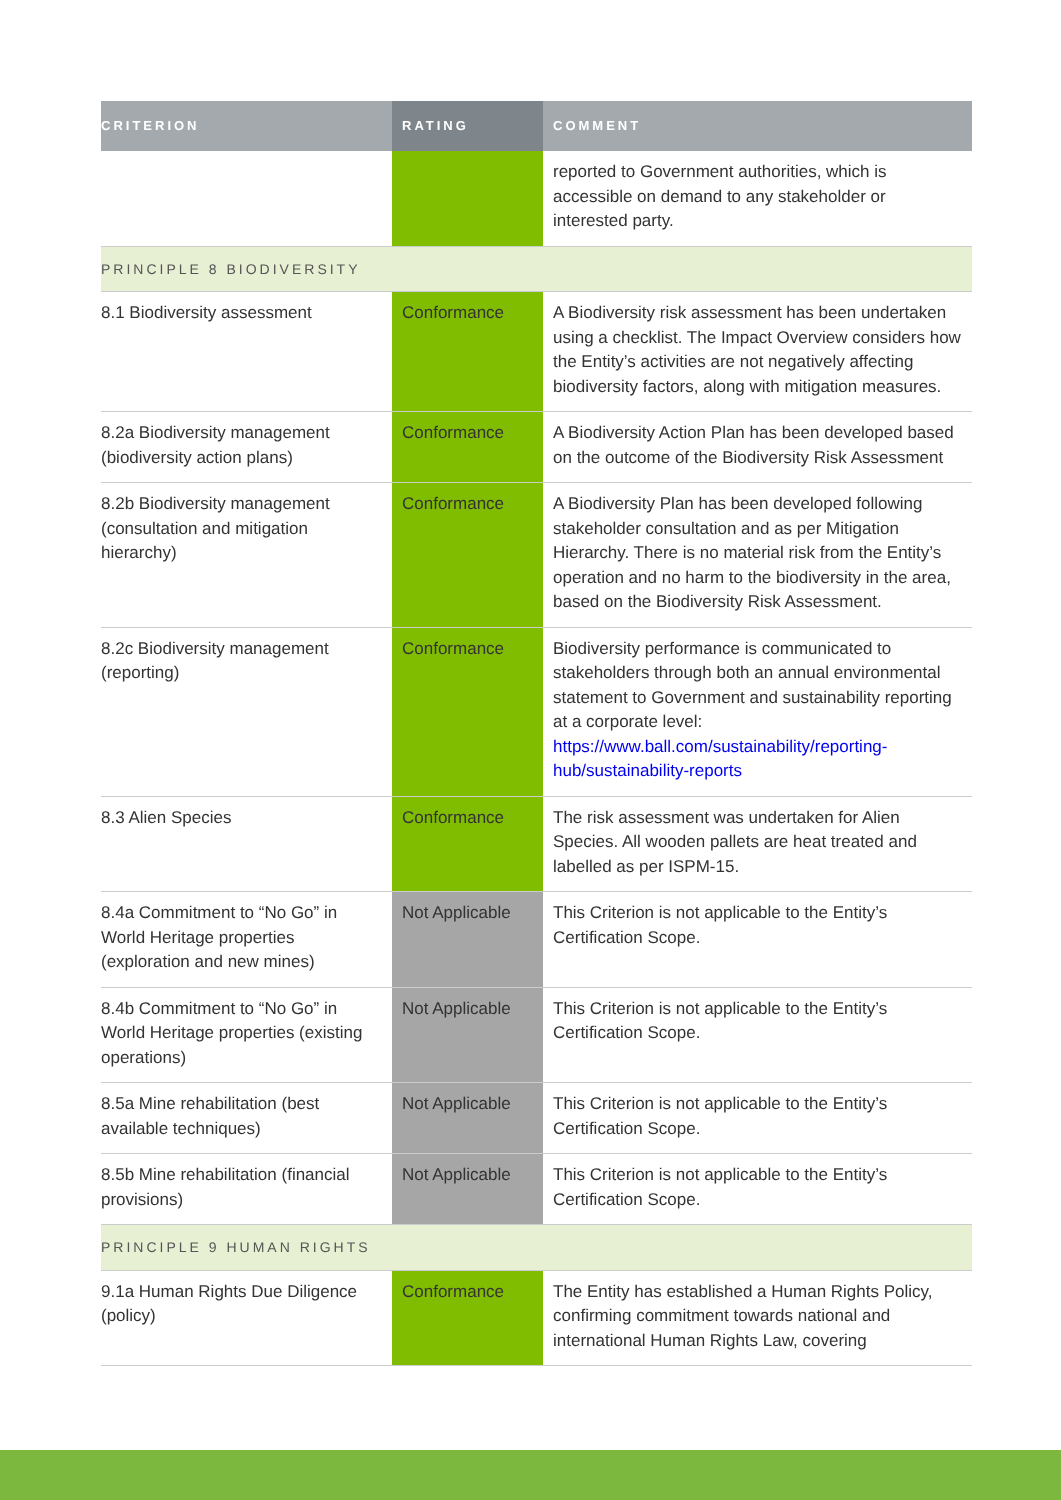| CRITERION | RATING | COMMENT |
| --- | --- | --- |
| | | reported to Government authorities, which is accessible on demand to any stakeholder or interested party. |
| PRINCIPLE 8 BIODIVERSITY | | |
| 8.1 Biodiversity assessment | Conformance | A Biodiversity risk assessment has been undertaken using a checklist. The Impact Overview considers how the Entity’s activities are not negatively affecting biodiversity factors, along with mitigation measures. |
| 8.2a Biodiversity management (biodiversity action plans) | Conformance | A Biodiversity Action Plan has been developed based on the outcome of the Biodiversity Risk Assessment |
| 8.2b Biodiversity management (consultation and mitigation hierarchy) | Conformance | A Biodiversity Plan has been developed following stakeholder consultation and as per Mitigation Hierarchy. There is no material risk from the Entity’s operation and no harm to the biodiversity in the area, based on the Biodiversity Risk Assessment. |
| 8.2c Biodiversity management (reporting) | Conformance | Biodiversity performance is communicated to stakeholders through both an annual environmental statement to Government and sustainability reporting at a corporate level: https://www.ball.com/sustainability/reporting-hub/sustainability-reports |
| 8.3 Alien Species | Conformance | The risk assessment was undertaken for Alien Species. All wooden pallets are heat treated and labelled as per ISPM-15. |
| 8.4a Commitment to “No Go” in World Heritage properties (exploration and new mines) | Not Applicable | This Criterion is not applicable to the Entity’s Certification Scope. |
| 8.4b Commitment to “No Go” in World Heritage properties (existing operations) | Not Applicable | This Criterion is not applicable to the Entity’s Certification Scope. |
| 8.5a Mine rehabilitation (best available techniques) | Not Applicable | This Criterion is not applicable to the Entity’s Certification Scope. |
| 8.5b Mine rehabilitation (financial provisions) | Not Applicable | This Criterion is not applicable to the Entity’s Certification Scope. |
| PRINCIPLE 9 HUMAN RIGHTS | | |
| 9.1a Human Rights Due Diligence (policy) | Conformance | The Entity has established a Human Rights Policy, confirming commitment towards national and international Human Rights Law, covering |